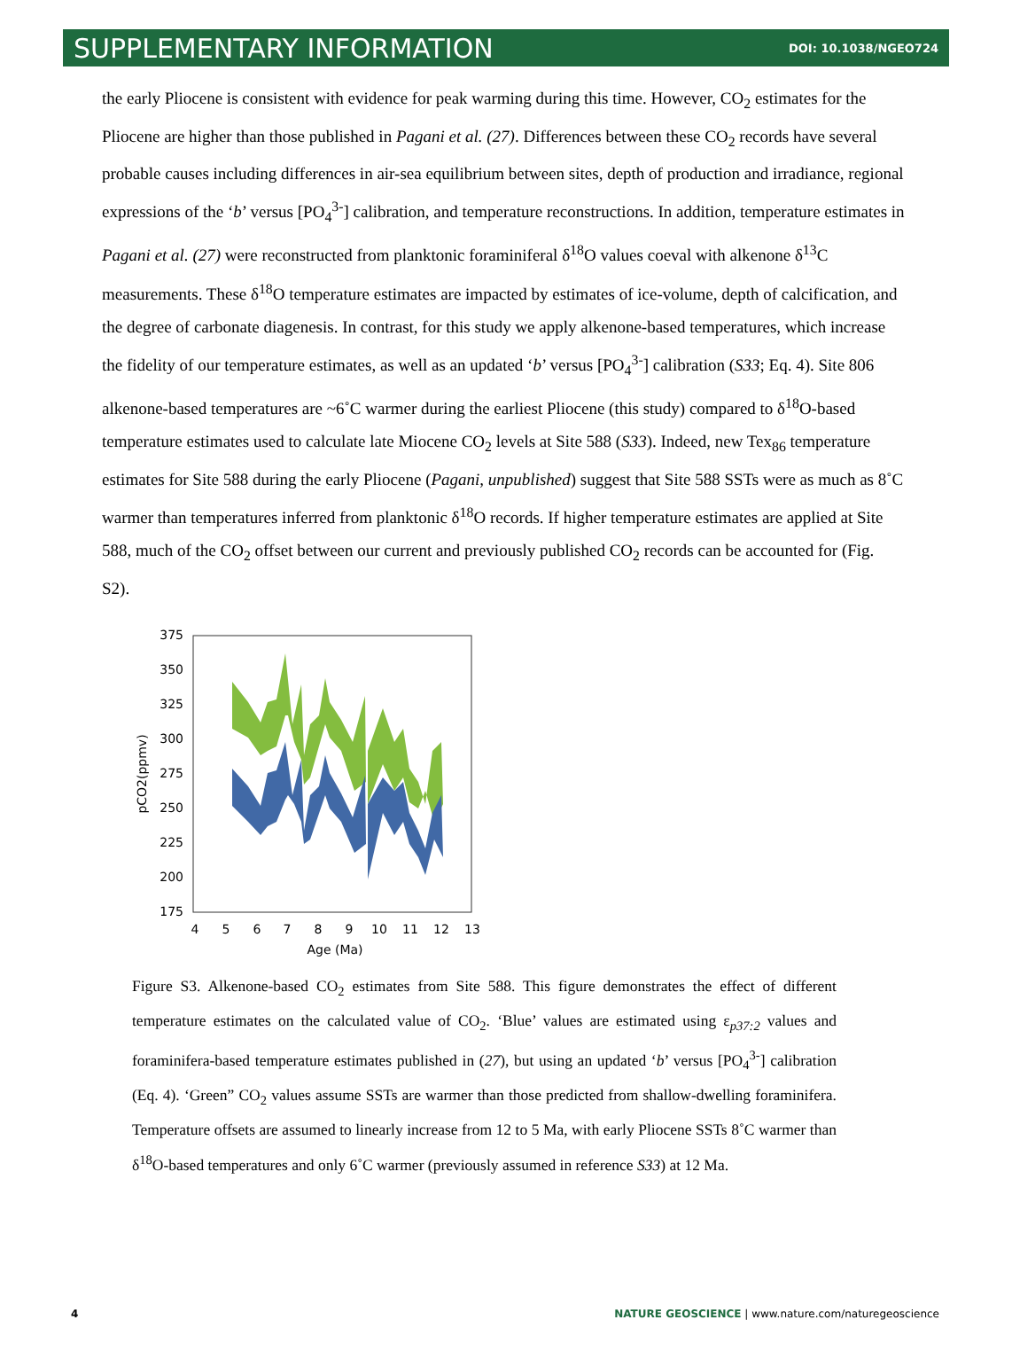SUPPLEMENTARY INFORMATION DOI: 10.1038/NGEO724
the early Pliocene is consistent with evidence for peak warming during this time. However, CO<sub>2</sub> estimates for the Pliocene are higher than those published in Pagani et al. (27). Differences between these CO<sub>2</sub> records have several probable causes including differences in air-sea equilibrium between sites, depth of production and irradiance, regional expressions of the ‘b’ versus [PO<sub>4</sub><sup>3-</sup>] calibration, and temperature reconstructions. In addition, temperature estimates in Pagani et al. (27) were reconstructed from planktonic foraminiferal δ<sup>18</sup>O values coeval with alkenone δ<sup>13</sup>C measurements. These δ<sup>18</sup>O temperature estimates are impacted by estimates of ice-volume, depth of calcification, and the degree of carbonate diagenesis. In contrast, for this study we apply alkenone-based temperatures, which increase the fidelity of our temperature estimates, as well as an updated ‘b’ versus [PO<sub>4</sub><sup>3-</sup>] calibration (S33; Eq. 4). Site 806 alkenone-based temperatures are ~6˚C warmer during the earliest Pliocene (this study) compared to δ<sup>18</sup>O-based temperature estimates used to calculate late Miocene CO<sub>2</sub> levels at Site 588 (S33). Indeed, new Tex<sub>86</sub> temperature estimates for Site 588 during the early Pliocene (Pagani, unpublished) suggest that Site 588 SSTs were as much as 8˚C warmer than temperatures inferred from planktonic δ<sup>18</sup>O records. If higher temperature estimates are applied at Site 588, much of the CO<sub>2</sub> offset between our current and previously published CO<sub>2</sub> records can be accounted for (Fig. S2).
375
350
325
300
275
250
225
200
175
4
5
6
7
8
9
10
11
12
13
Age (Ma)
pCO2(ppmv)
Figure S3. Alkenone-based CO<sub>2</sub> estimates from Site 588. This figure demonstrates the effect of different temperature estimates on the calculated value of CO<sub>2</sub>. ‘Blue’ values are estimated using ε<sub>p37:2</sub> values and foraminifera-based temperature estimates published in (27), but using an updated ‘b’ versus [PO<sub>4</sub><sup>3-</sup>] calibration (Eq. 4). ‘Green” CO<sub>2</sub> values assume SSTs are warmer than those predicted from shallow-dwelling foraminifera. Temperature offsets are assumed to linearly increase from 12 to 5 Ma, with early Pliocene SSTs 8˚C warmer than δ<sup>18</sup>O-based temperatures and only 6˚C warmer (previously assumed in reference S33) at 12 Ma.
4 NATURE GEOSCIENCE | www.nature.com/naturegeoscience